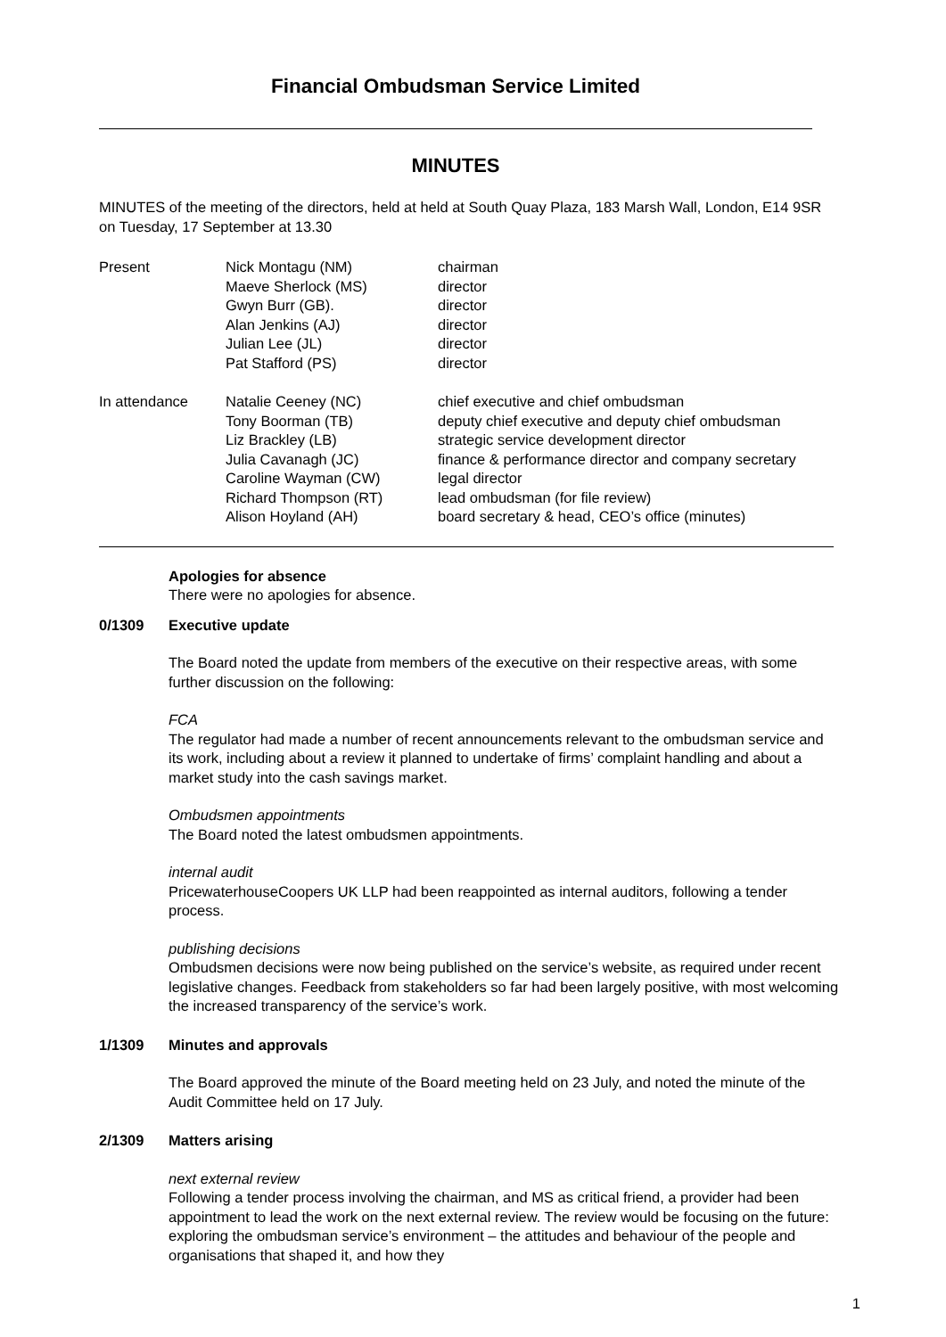Financial Ombudsman Service Limited
MINUTES
MINUTES of the meeting of the directors, held at held at South Quay Plaza, 183 Marsh Wall, London, E14 9SR on Tuesday, 17 September at 13.30
| Present | Nick Montagu (NM) | chairman |
| | Maeve Sherlock (MS) | director |
| | Gwyn Burr (GB). | director |
| | Alan Jenkins (AJ) | director |
| | Julian Lee (JL) | director |
| | Pat Stafford (PS) | director |
| In attendance | Natalie Ceeney (NC) | chief executive and chief ombudsman |
| | Tony Boorman (TB) | deputy chief executive and deputy chief ombudsman |
| | Liz Brackley (LB) | strategic service development director |
| | Julia Cavanagh (JC) | finance & performance director and company secretary |
| | Caroline Wayman (CW) | legal director |
| | Richard Thompson (RT) | lead ombudsman (for file review) |
| | Alison Hoyland (AH) | board secretary & head, CEO’s office (minutes) |
Apologies for absence
There were no apologies for absence.
0/1309 Executive update
The Board noted the update from members of the executive on their respective areas, with some further discussion on the following:
FCA
The regulator had made a number of recent announcements relevant to the ombudsman service and its work, including about a review it planned to undertake of firms’ complaint handling and about a market study into the cash savings market.
Ombudsmen appointments
The Board noted the latest ombudsmen appointments.
internal audit
PricewaterhouseCoopers UK LLP had been reappointed as internal auditors, following a tender process.
publishing decisions
Ombudsmen decisions were now being published on the service’s website, as required under recent legislative changes. Feedback from stakeholders so far had been largely positive, with most welcoming the increased transparency of the service’s work.
1/1309 Minutes and approvals
The Board approved the minute of the Board meeting held on 23 July, and noted the minute of the Audit Committee held on 17 July.
2/1309 Matters arising
next external review
Following a tender process involving the chairman, and MS as critical friend, a provider had been appointment to lead the work on the next external review. The review would be focusing on the future: exploring the ombudsman service’s environment – the attitudes and behaviour of the people and organisations that shaped it, and how they
1